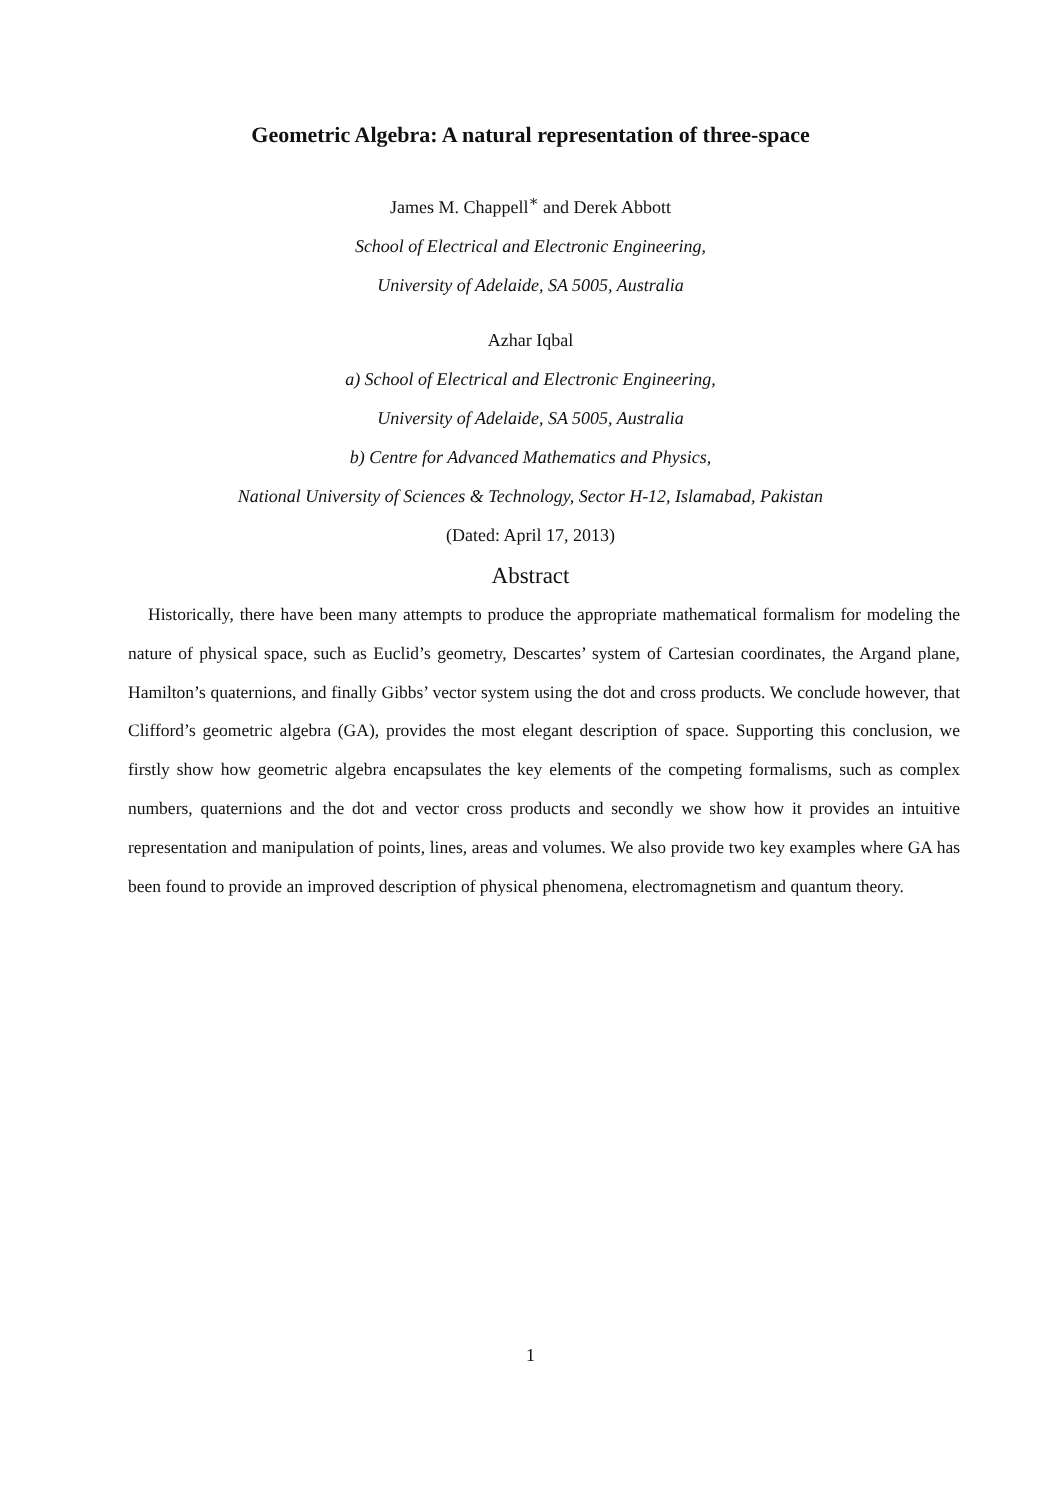Geometric Algebra: A natural representation of three-space
James M. Chappell<sup>∗</sup> and Derek Abbott
School of Electrical and Electronic Engineering,
University of Adelaide, SA 5005, Australia
Azhar Iqbal
a) School of Electrical and Electronic Engineering,
University of Adelaide, SA 5005, Australia
b) Centre for Advanced Mathematics and Physics,
National University of Sciences & Technology, Sector H-12, Islamabad, Pakistan
(Dated: April 17, 2013)
Abstract
Historically, there have been many attempts to produce the appropriate mathematical formalism for modeling the nature of physical space, such as Euclid’s geometry, Descartes’ system of Cartesian coordinates, the Argand plane, Hamilton’s quaternions, and finally Gibbs’ vector system using the dot and cross products. We conclude however, that Clifford’s geometric algebra (GA), provides the most elegant description of space. Supporting this conclusion, we firstly show how geometric algebra encapsulates the key elements of the competing formalisms, such as complex numbers, quaternions and the dot and vector cross products and secondly we show how it provides an intuitive representation and manipulation of points, lines, areas and volumes. We also provide two key examples where GA has been found to provide an improved description of physical phenomena, electromagnetism and quantum theory.
1